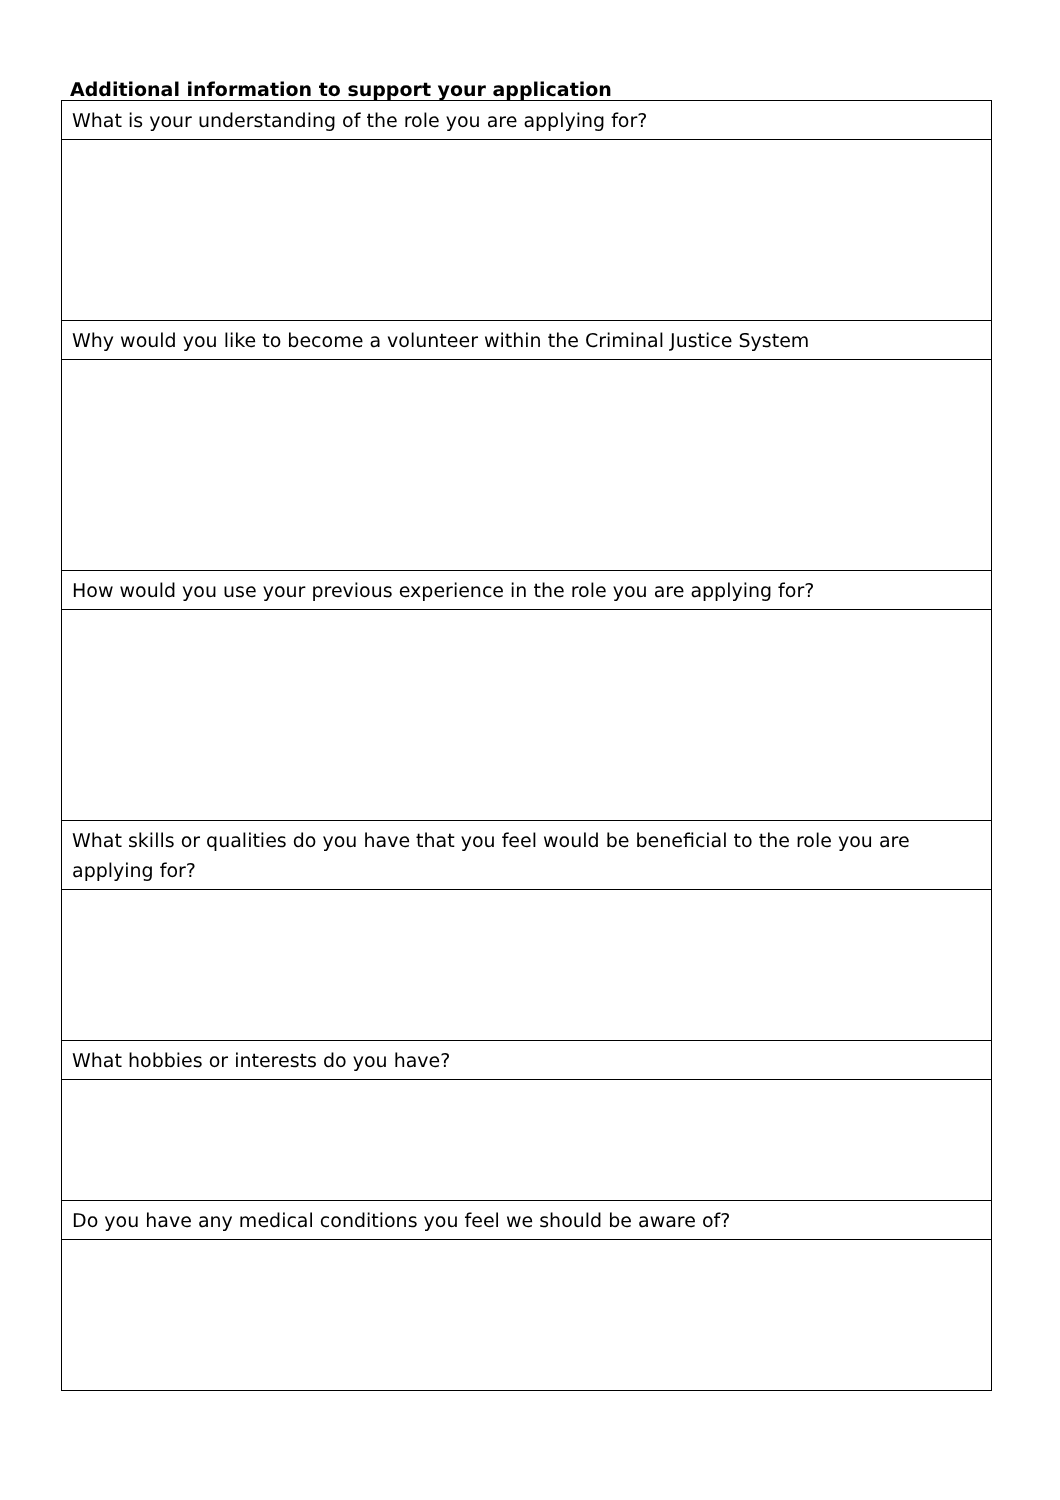Additional information to support your application
| What is your understanding of the role you are applying for? |
| Why would you like to become a volunteer within the Criminal Justice System |
| How would you use your previous experience in the role you are applying for? |
| What skills or qualities do you have that you feel would be beneficial to the role you are applying for? |
| What hobbies or interests do you have? |
| Do you have any medical conditions you feel we should be aware of? |